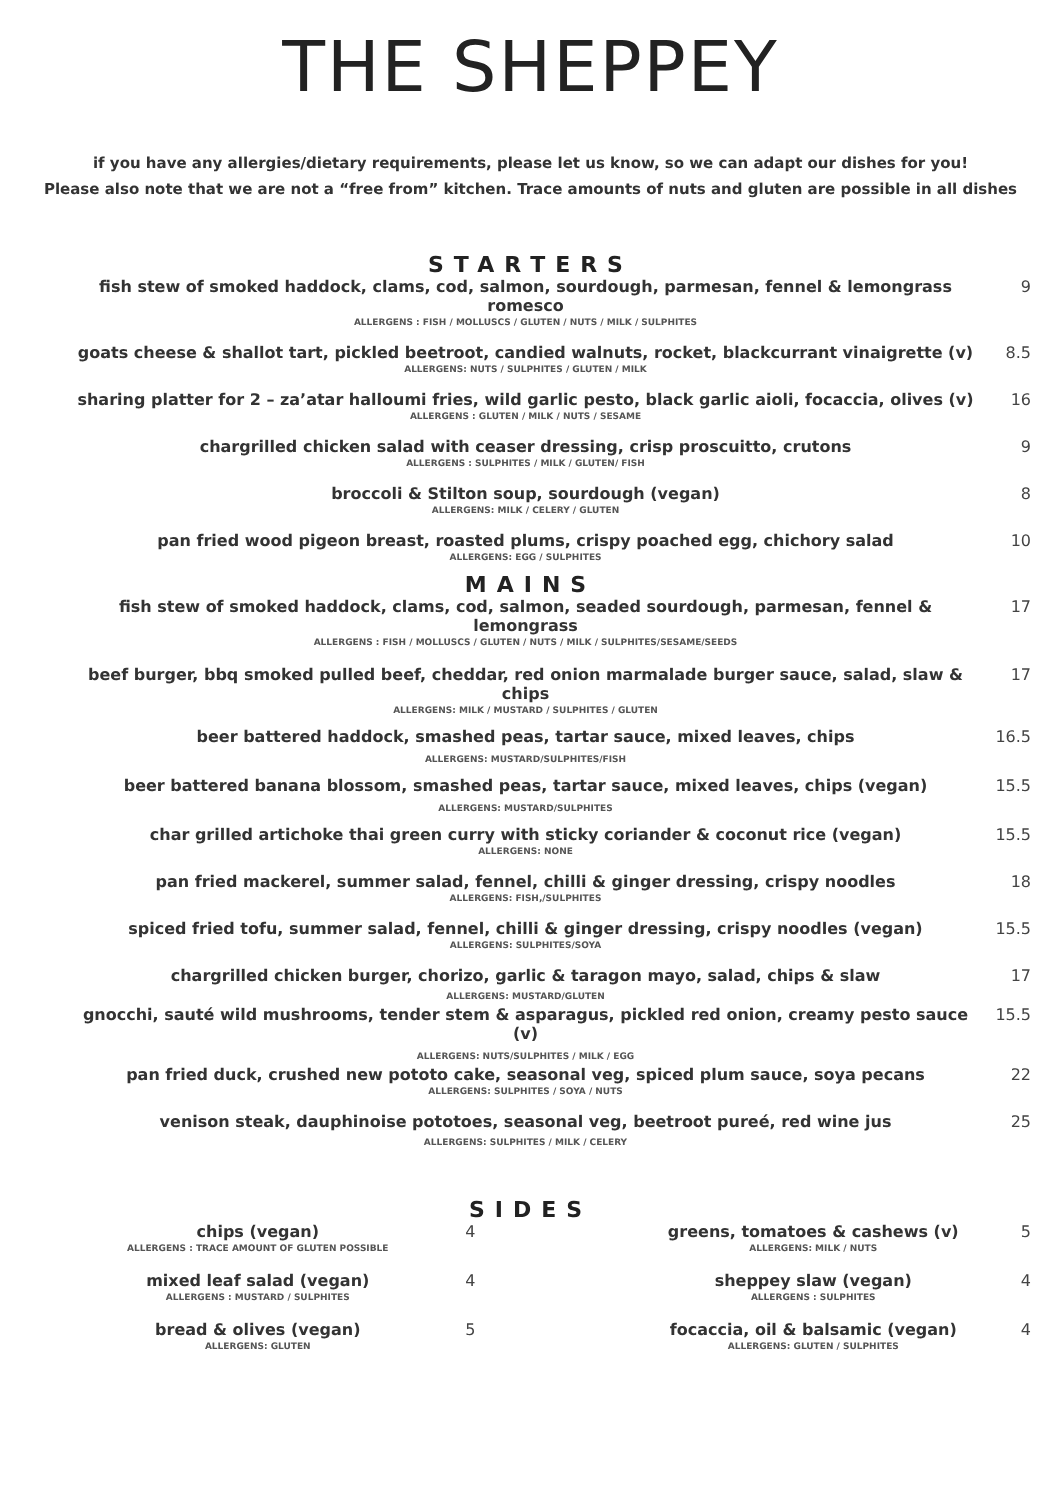THE SHEPPEY
if you have any allergies/dietary requirements, please let us know, so we can adapt our dishes for you!
Please also note that we are not a “free from” kitchen. Trace amounts of nuts and gluten are possible in all dishes
STARTERS
fish stew of smoked haddock, clams, cod, salmon, sourdough, parmesan, fennel & lemongrass romesco
ALLERGENS : FISH / MOLLUSCS / GLUTEN / NUTS / MILK / SULPHITES
9
goats cheese & shallot tart, pickled beetroot, candied walnuts, rocket, blackcurrant vinaigrette (v)
ALLERGENS: NUTS / SULPHITES / GLUTEN / MILK
8.5
sharing platter for 2 – za’atar halloumi fries, wild garlic pesto, black garlic aioli, focaccia, olives (v)
ALLERGENS : GLUTEN / MILK / NUTS / SESAME
16
chargrilled chicken salad with ceaser dressing, crisp proscuitto, crutons
ALLERGENS : SULPHITES / MILK / GLUTEN/ FISH
9
broccoli & Stilton soup, sourdough (vegan)
ALLERGENS: MILK / CELERY / GLUTEN
8
pan fried wood pigeon breast, roasted plums, crispy poached egg, chichory salad
ALLERGENS: EGG / SULPHITES
10
MAINS
fish stew of smoked haddock, clams, cod, salmon, seaded sourdough, parmesan, fennel & lemongrass
ALLERGENS : FISH / MOLLUSCS / GLUTEN / NUTS / MILK / SULPHITES/SESAME/SEEDS
17
beef burger, bbq smoked pulled beef, cheddar, red onion marmalade burger sauce, salad, slaw & chips
ALLERGENS: MILK / MUSTARD / SULPHITES / GLUTEN
17
beer battered haddock, smashed peas, tartar sauce, mixed leaves, chips
ALLERGENS: MUSTARD/SULPHITES/FISH
16.5
beer battered banana blossom, smashed peas, tartar sauce, mixed leaves, chips (vegan)
ALLERGENS: MUSTARD/SULPHITES
15.5
char grilled artichoke thai green curry with sticky coriander & coconut rice (vegan)
ALLERGENS: NONE
15.5
pan fried mackerel, summer salad, fennel, chilli & ginger dressing, crispy noodles
ALLERGENS: FISH,/SULPHITES
18
spiced fried tofu, summer salad, fennel, chilli & ginger dressing, crispy noodles (vegan)
ALLERGENS: SULPHITES/SOYA
15.5
chargrilled chicken burger, chorizo, garlic & taragon mayo, salad, chips & slaw
ALLERGENS: MUSTARD/GLUTEN
17
gnocchi, sauté wild mushrooms, tender stem & asparagus, pickled red onion, creamy pesto sauce (v)
ALLERGENS: NUTS/SULPHITES / MILK / EGG
15.5
pan fried duck, crushed new pototo cake, seasonal veg, spiced plum sauce, soya pecans
ALLERGENS: SULPHITES / SOYA / NUTS
22
venison steak, dauphinoise pototoes, seasonal veg, beetroot pureé, red wine jus
ALLERGENS: SULPHITES / MILK / CELERY
25
SIDES
chips (vegan)
ALLERGENS : TRACE AMOUNT OF GLUTEN POSSIBLE
4
mixed leaf salad (vegan)
ALLERGENS : MUSTARD / SULPHITES
4
bread & olives (vegan)
ALLERGENS: GLUTEN
5
greens, tomatoes & cashews (v)
ALLERGENS: MILK / NUTS
5
sheppey slaw (vegan)
ALLERGENS : SULPHITES
4
focaccia, oil & balsamic (vegan)
ALLERGENS: GLUTEN / SULPHITES
4